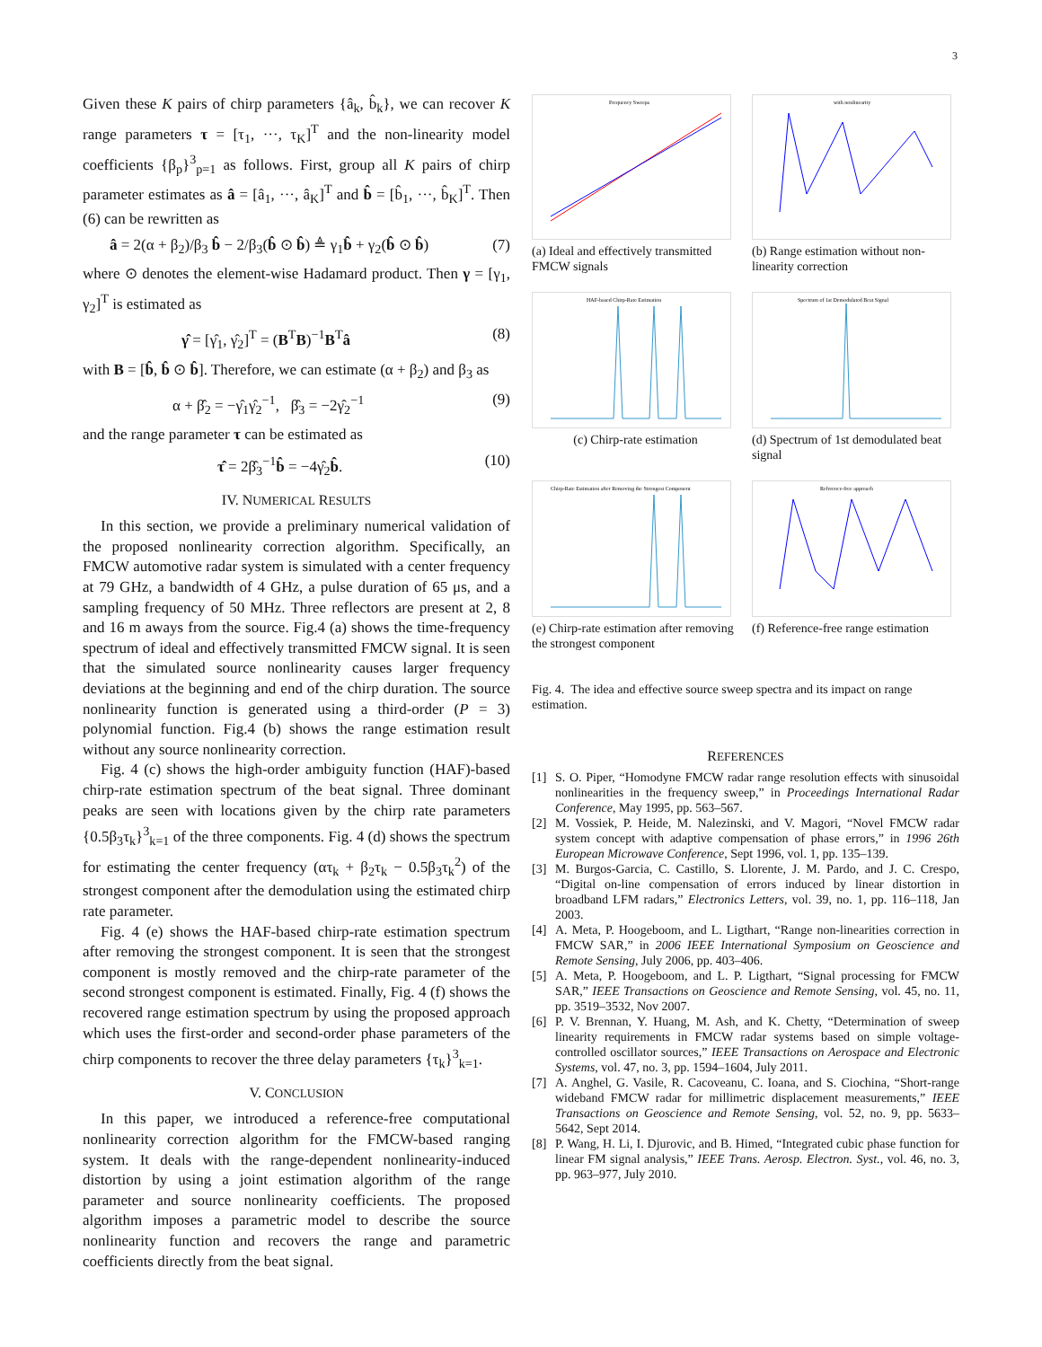3
Given these K pairs of chirp parameters {â<sub>k</sub>, b̂<sub>k</sub>}, we can recover K range parameters τ = [τ<sub>1</sub>, ···, τ<sub>K</sub>]<sup>T</sup> and the non-linearity model coefficients {β<sub>p</sub>}<sup>3</sup><sub>p=1</sub> as follows. First, group all K pairs of chirp parameter estimates as â = [â<sub>1</sub>, ···, â<sub>K</sub>]<sup>T</sup> and b̂ = [b̂<sub>1</sub>, ···, b̂<sub>K</sub>]<sup>T</sup>. Then (6) can be rewritten as
â = 2(α + β<sub>2</sub>)/β<sub>3</sub> b̂ − 2/β<sub>3</sub>(b̂ ⊙ b̂) ≜ γ<sub>1</sub>b̂ + γ<sub>2</sub>(b̂ ⊙ b̂) (7)
where ⊙ denotes the element-wise Hadamard product. Then γ = [γ<sub>1</sub>, γ<sub>2</sub>]<sup>T</sup> is estimated as
γ̂ = [γ̂<sub>1</sub>, γ̂<sub>2</sub>]<sup>T</sup> = (B<sup>T</sup>B)<sup>−1</sup>B<sup>T</sup>â (8)
with B = [b̂, b̂ ⊙ b̂]. Therefore, we can estimate (α + β<sub>2</sub>) and β<sub>3</sub> as
α + β̂<sub>2</sub> = −γ̂<sub>1</sub>γ̂<sub>2</sub><sup>−1</sup>, β̂<sub>3</sub> = −2γ̂<sub>2</sub><sup>−1</sup> (9)
and the range parameter τ can be estimated as
τ̂ = 2β̂<sub>3</sub><sup>−1</sup>b̂ = −4γ̂<sub>2</sub>b̂. (10)
IV. NUMERICAL RESULTS
In this section, we provide a preliminary numerical validation of the proposed nonlinearity correction algorithm. Specifically, an FMCW automotive radar system is simulated with a center frequency at 79 GHz, a bandwidth of 4 GHz, a pulse duration of 65 μs, and a sampling frequency of 50 MHz. Three reflectors are present at 2, 8 and 16 m aways from the source. Fig.4 (a) shows the time-frequency spectrum of ideal and effectively transmitted FMCW signal. It is seen that the simulated source nonlinearity causes larger frequency deviations at the beginning and end of the chirp duration. The source nonlinearity function is generated using a third-order (P = 3) polynomial function. Fig.4 (b) shows the range estimation result without any source nonlinearity correction.
Fig. 4 (c) shows the high-order ambiguity function (HAF)-based chirp-rate estimation spectrum of the beat signal. Three dominant peaks are seen with locations given by the chirp rate parameters {0.5β<sub>3</sub>τ<sub>k</sub>}<sup>3</sup><sub>k=1</sub> of the three components. Fig. 4 (d) shows the spectrum for estimating the center frequency (ατ<sub>k</sub> + β<sub>2</sub>τ<sub>k</sub> − 0.5β<sub>3</sub>τ<sub>k</sub><sup>2</sup>) of the strongest component after the demodulation using the estimated chirp rate parameter.
Fig. 4 (e) shows the HAF-based chirp-rate estimation spectrum after removing the strongest component. It is seen that the strongest component is mostly removed and the chirp-rate parameter of the second strongest component is estimated. Finally, Fig. 4 (f) shows the recovered range estimation spectrum by using the proposed approach which uses the first-order and second-order phase parameters of the chirp components to recover the three delay parameters {τ<sub>k</sub>}<sup>3</sup><sub>k=1</sub>.
V. CONCLUSION
In this paper, we introduced a reference-free computational nonlinearity correction algorithm for the FMCW-based ranging system. It deals with the range-dependent nonlinearity-induced distortion by using a joint estimation algorithm of the range parameter and source nonlinearity coefficients. The proposed algorithm imposes a parametric model to describe the source nonlinearity function and recovers the range and parametric coefficients directly from the beat signal.
Frequency Sweeps
(a) Ideal and effectively transmitted FMCW signals
with nonlinearity
(b) Range estimation without non-linearity correction
HAF-based Chirp-Rate Estimation
(c) Chirp-rate estimation
Spectrum of 1st Demodulated Beat Signal
(d) Spectrum of 1st demodulated beat signal
Chirp-Rate Estimation after Removing the Strongest Component
(e) Chirp-rate estimation after removing the strongest component
Reference-free approach
(f) Reference-free range estimation
Fig. 4. The idea and effective source sweep spectra and its impact on range estimation.
REFERENCES
[1] S. O. Piper, “Homodyne FMCW radar range resolution effects with sinusoidal nonlinearities in the frequency sweep,” in Proceedings International Radar Conference, May 1995, pp. 563–567.
[2] M. Vossiek, P. Heide, M. Nalezinski, and V. Magori, “Novel FMCW radar system concept with adaptive compensation of phase errors,” in 1996 26th European Microwave Conference, Sept 1996, vol. 1, pp. 135–139.
[3] M. Burgos-Garcia, C. Castillo, S. Llorente, J. M. Pardo, and J. C. Crespo, “Digital on-line compensation of errors induced by linear distortion in broadband LFM radars,” Electronics Letters, vol. 39, no. 1, pp. 116–118, Jan 2003.
[4] A. Meta, P. Hoogeboom, and L. Ligthart, “Range non-linearities correction in FMCW SAR,” in 2006 IEEE International Symposium on Geoscience and Remote Sensing, July 2006, pp. 403–406.
[5] A. Meta, P. Hoogeboom, and L. P. Ligthart, “Signal processing for FMCW SAR,” IEEE Transactions on Geoscience and Remote Sensing, vol. 45, no. 11, pp. 3519–3532, Nov 2007.
[6] P. V. Brennan, Y. Huang, M. Ash, and K. Chetty, “Determination of sweep linearity requirements in FMCW radar systems based on simple voltage-controlled oscillator sources,” IEEE Transactions on Aerospace and Electronic Systems, vol. 47, no. 3, pp. 1594–1604, July 2011.
[7] A. Anghel, G. Vasile, R. Cacoveanu, C. Ioana, and S. Ciochina, “Short-range wideband FMCW radar for millimetric displacement measurements,” IEEE Transactions on Geoscience and Remote Sensing, vol. 52, no. 9, pp. 5633–5642, Sept 2014.
[8] P. Wang, H. Li, I. Djurovic, and B. Himed, “Integrated cubic phase function for linear FM signal analysis,” IEEE Trans. Aerosp. Electron. Syst., vol. 46, no. 3, pp. 963–977, July 2010.